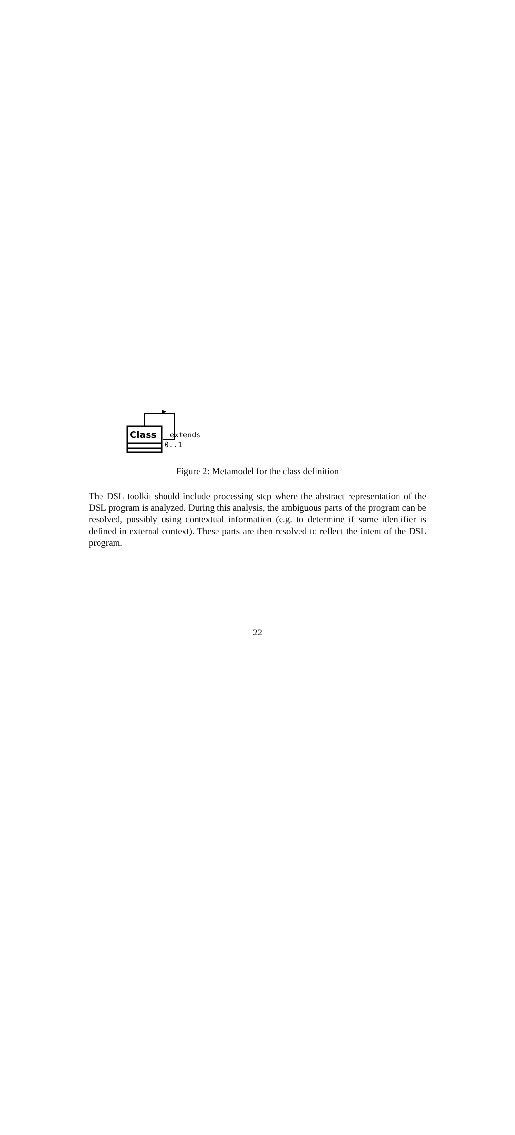Class
extends
0..1
Figure 2: Metamodel for the class definition
The DSL toolkit should include processing step where the abstract representation of the DSL program is analyzed. During this analysis, the ambiguous parts of the program can be resolved, possibly using contextual information (e.g. to determine if some identifier is defined in external context). These parts are then resolved to reflect the intent of the DSL program.
22